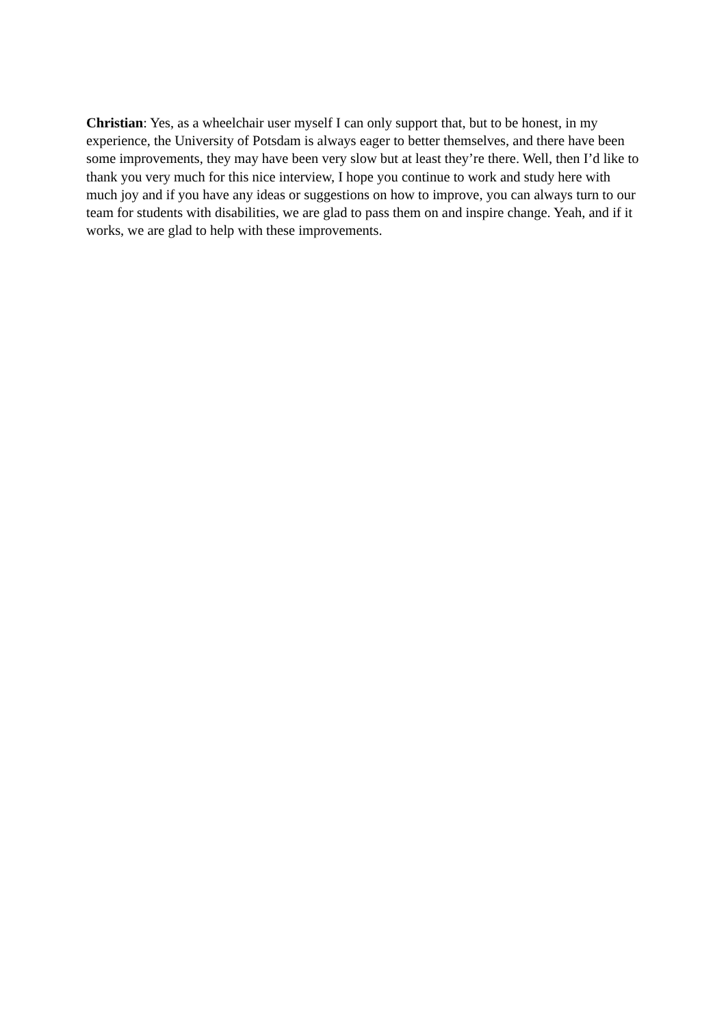Christian: Yes, as a wheelchair user myself I can only support that, but to be honest, in my experience, the University of Potsdam is always eager to better themselves, and there have been some improvements, they may have been very slow but at least they’re there. Well, then I’d like to thank you very much for this nice interview, I hope you continue to work and study here with much joy and if you have any ideas or suggestions on how to improve, you can always turn to our team for students with disabilities, we are glad to pass them on and inspire change. Yeah, and if it works, we are glad to help with these improvements.